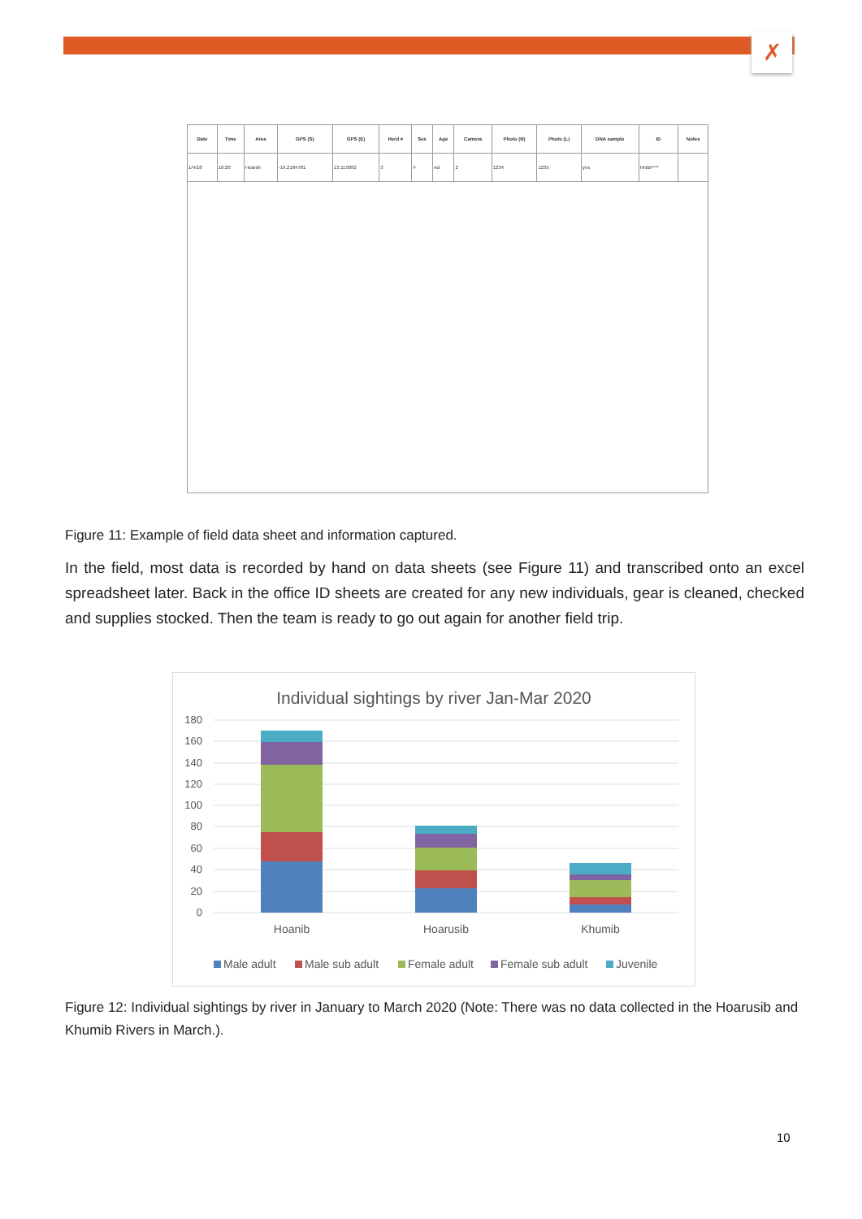✗
| Date | Time | Area | GPS (S) | GPS (E) | Herd # | Sex | Age | Camera | Photo (R) | Photo (L) | DNA sample | ID | Notes |
| --- | --- | --- | --- | --- | --- | --- | --- | --- | --- | --- | --- | --- | --- |
| 1/4/18 | 10:20 | Hoanib | -19.2184781 | 13.115892 | 3 | F | Ad | 2 | 1234 | 1235 | yes | HNBF*** | |
Figure 11: Example of field data sheet and information captured.
In the field, most data is recorded by hand on data sheets (see Figure 11) and transcribed onto an excel spreadsheet later. Back in the office ID sheets are created for any new individuals, gear is cleaned, checked and supplies stocked. Then the team is ready to go out again for another field trip.
Individual sightings by river Jan-Mar 2020
180
160
140
120
100
80
60
40
20
0
Hoanib
Hoarusib
Khumib
Male adult
Male sub adult
Female adult
Female sub adult
Juvenile
Figure 12: Individual sightings by river in January to March 2020 (Note: There was no data collected in the Hoarusib and Khumib Rivers in March.).
10